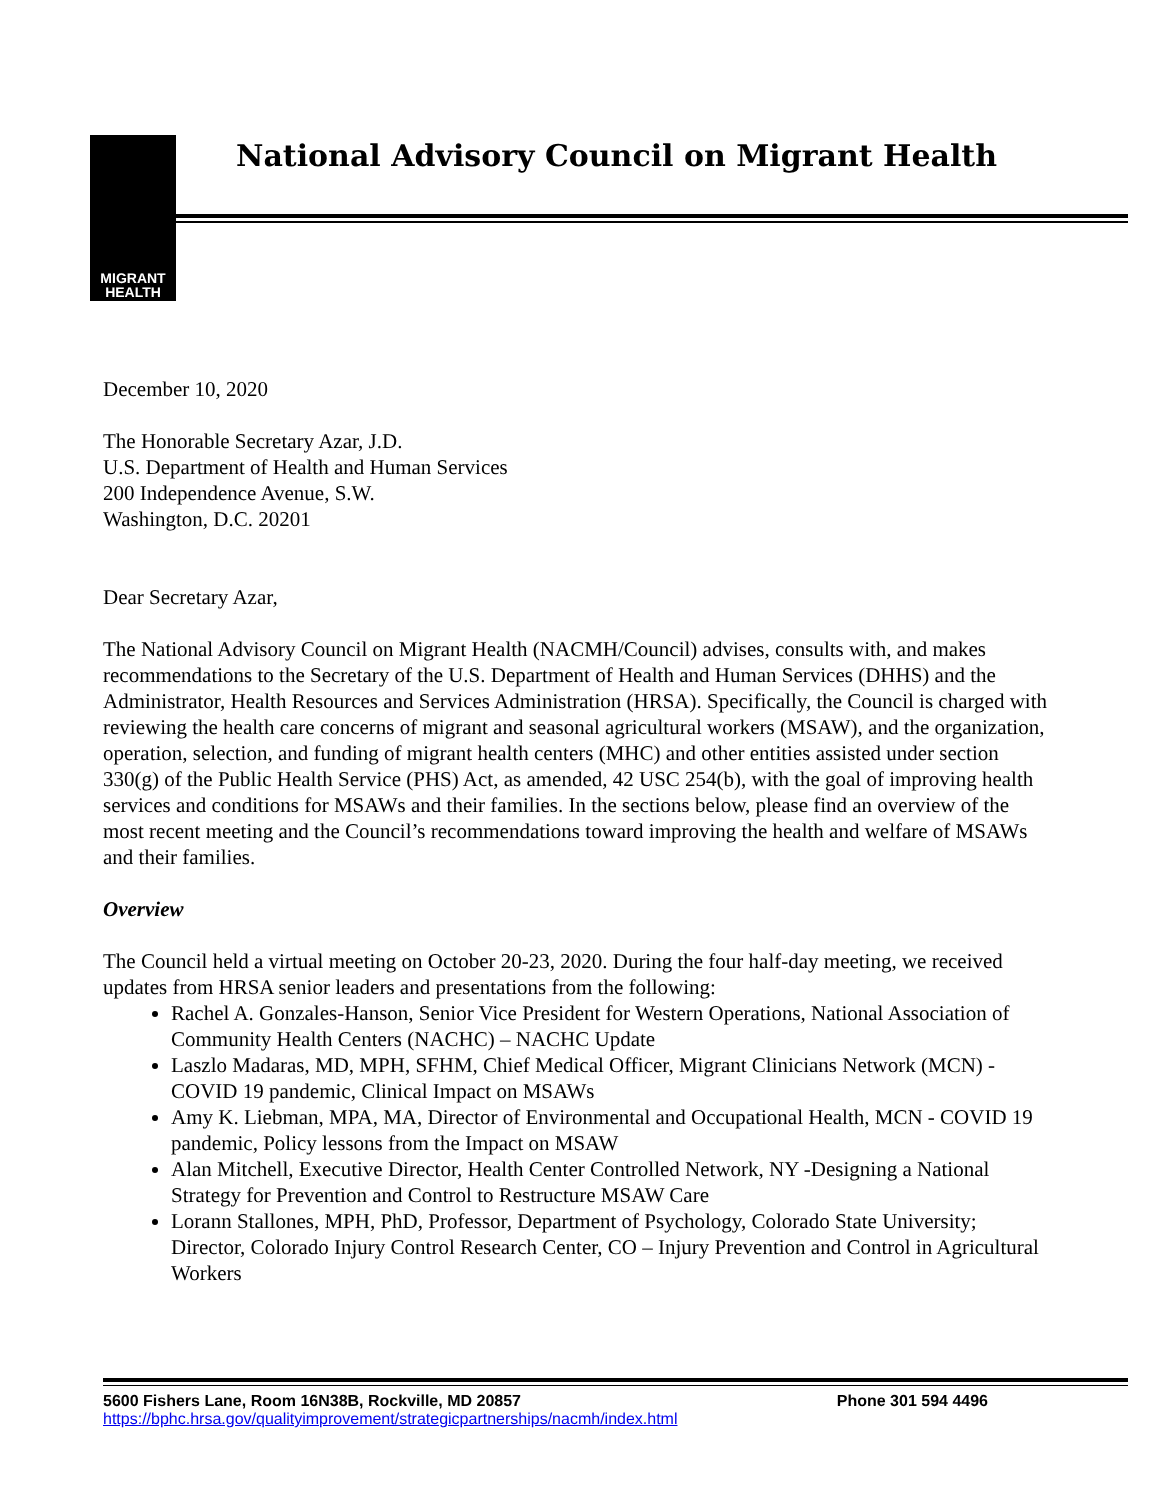MIGRANT
HEALTH
National Advisory Council on Migrant Health
December 10, 2020
The Honorable Secretary Azar, J.D.
U.S. Department of Health and Human Services
200 Independence Avenue, S.W.
Washington, D.C. 20201
Dear Secretary Azar,
The National Advisory Council on Migrant Health (NACMH/Council) advises, consults with, and makes recommendations to the Secretary of the U.S. Department of Health and Human Services (DHHS) and the Administrator, Health Resources and Services Administration (HRSA). Specifically, the Council is charged with reviewing the health care concerns of migrant and seasonal agricultural workers (MSAW), and the organization, operation, selection, and funding of migrant health centers (MHC) and other entities assisted under section 330(g) of the Public Health Service (PHS) Act, as amended, 42 USC 254(b), with the goal of improving health services and conditions for MSAWs and their families. In the sections below, please find an overview of the most recent meeting and the Council’s recommendations toward improving the health and welfare of MSAWs and their families.
Overview
The Council held a virtual meeting on October 20-23, 2020. During the four half-day meeting, we received updates from HRSA senior leaders and presentations from the following:
Rachel A. Gonzales-Hanson, Senior Vice President for Western Operations, National Association of Community Health Centers (NACHC) – NACHC Update
Laszlo Madaras, MD, MPH, SFHM, Chief Medical Officer, Migrant Clinicians Network (MCN) - COVID 19 pandemic, Clinical Impact on MSAWs
Amy K. Liebman, MPA, MA, Director of Environmental and Occupational Health, MCN - COVID 19 pandemic, Policy lessons from the Impact on MSAW
Alan Mitchell, Executive Director, Health Center Controlled Network, NY -Designing a National Strategy for Prevention and Control to Restructure MSAW Care
Lorann Stallones, MPH, PhD, Professor, Department of Psychology, Colorado State University; Director, Colorado Injury Control Research Center, CO – Injury Prevention and Control in Agricultural Workers
5600 Fishers Lane, Room 16N38B, Rockville, MD 20857 Phone 301 594 4496
https://bphc.hrsa.gov/qualityimprovement/strategicpartnerships/nacmh/index.html